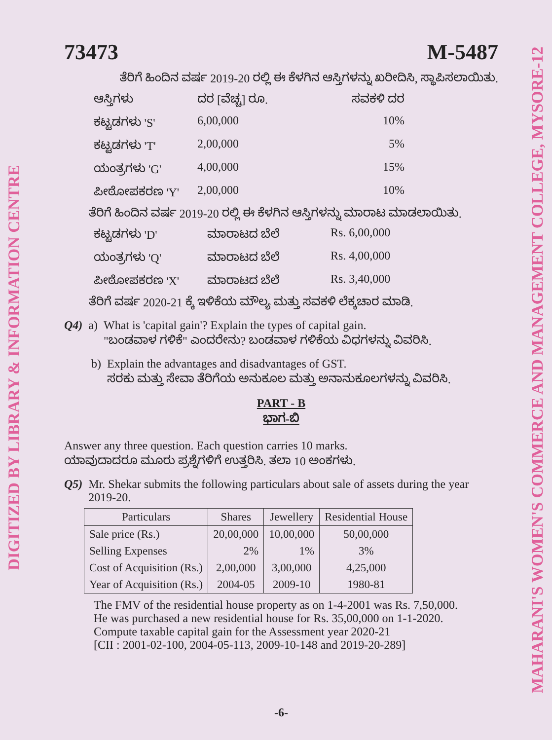DIGITIZED BY LIBRARY & INFORMATION CENTRE
73473 M-5487
ತೆರಿಗೆ ಹಿಂದಿನ ವರ್ಷ 2019-20 ರಲ್ಲಿ ಈ ಕೆಳಗಿನ ಆಸ್ತಿಗಳನ್ನು ಖರೀದಿಸಿ, ಸ್ಥಾಪಿಸಲಾಯಿತು.
ಆಸ್ತಿಗಳು ದರ [ವೆಚ್ಚ] ರೂ. ಸವಕಳಿ ದರ ಕಟ್ಟಡಗಳು 'S' 6,00,000 10% ಕಟ್ಟಡಗಳು 'T' 2,00,000 5% ಯಂತ್ರಗಳು 'G' 4,00,000 15% ಪೀಠೋಪಕರಣ 'Y' 2,00,000 10%
ತೆರಿಗೆ ಹಿಂದಿನ ವರ್ಷ 2019-20 ರಲ್ಲಿ ಈ ಕೆಳಗಿನ ಆಸ್ತಿಗಳನ್ನು ಮಾರಾಟ ಮಾಡಲಾಯಿತು.
ಕಟ್ಟಡಗಳು 'D' ಮಾರಾಟದ ಬೆಲೆ Rs. 6,00,000 ಯಂತ್ರಗಳು 'Q' ಮಾರಾಟದ ಬೆಲೆ Rs. 4,00,000 ಪೀಠೋಪಕರಣ 'X' ಮಾರಾಟದ ಬೆಲೆ Rs. 3,40,000
ತೆರಿಗೆ ವರ್ಷ 2020-21 ಕ್ಕೆ ಇಳಿಕೆಯ ಮೌಲ್ಯ ಮತ್ತು ಸವಕಳಿ ಲೆಕ್ಕಚಾರ ಮಾಡಿ.
Q4) a) What is 'capital gain'? Explain the types of capital gain.
"ಬಂಡವಾಳ ಗಳಿಕೆ" ಎಂದರೇನು? ಬಂಡವಾಳ ಗಳಿಕೆಯ ವಿಧಗಳನ್ನು ವಿವರಿಸಿ.
b) Explain the advantages and disadvantages of GST.
ಸರಕು ಮತ್ತು ಸೇವಾ ತೆರಿಗೆಯ ಅನುಕೂಲ ಮತ್ತು ಅನಾನುಕೂಲಗಳನ್ನು ವಿವರಿಸಿ.
PART - B
ಭಾಗ-ಬಿ
Answer any three question. Each question carries 10 marks.
ಯಾವುದಾದರೂ ಮೂರು ಪ್ರಶ್ನೆಗಳಿಗೆ ಉತ್ತರಿಸಿ. ತಲಾ 10 ಅಂಕಗಳು.
Q5) Mr. Shekar submits the following particulars about sale of assets during the year 2019-20.
| Particulars | Shares | Jewellery | Residential House |
| --- | --- | --- | --- |
| Sale price (Rs.) | 20,00,000 | 10,00,000 | 50,00,000 |
| Selling Expenses | 2% | 1% | 3% |
| Cost of Acquisition (Rs.) | 2,00,000 | 3,00,000 | 4,25,000 |
| Year of Acquisition (Rs.) | 2004-05 | 2009-10 | 1980-81 |
The FMV of the residential house property as on 1-4-2001 was Rs. 7,50,000.
He was purchased a new residential house for Rs. 35,00,000 on 1-1-2020.
Compute taxable capital gain for the Assessment year 2020-21
[CII : 2001-02-100, 2004-05-113, 2009-10-148 and 2019-20-289]
-6-
MAHARANI'S WOMEN'S COMMERCE AND MANAGEMENT COLLEGE, MYSORE-12